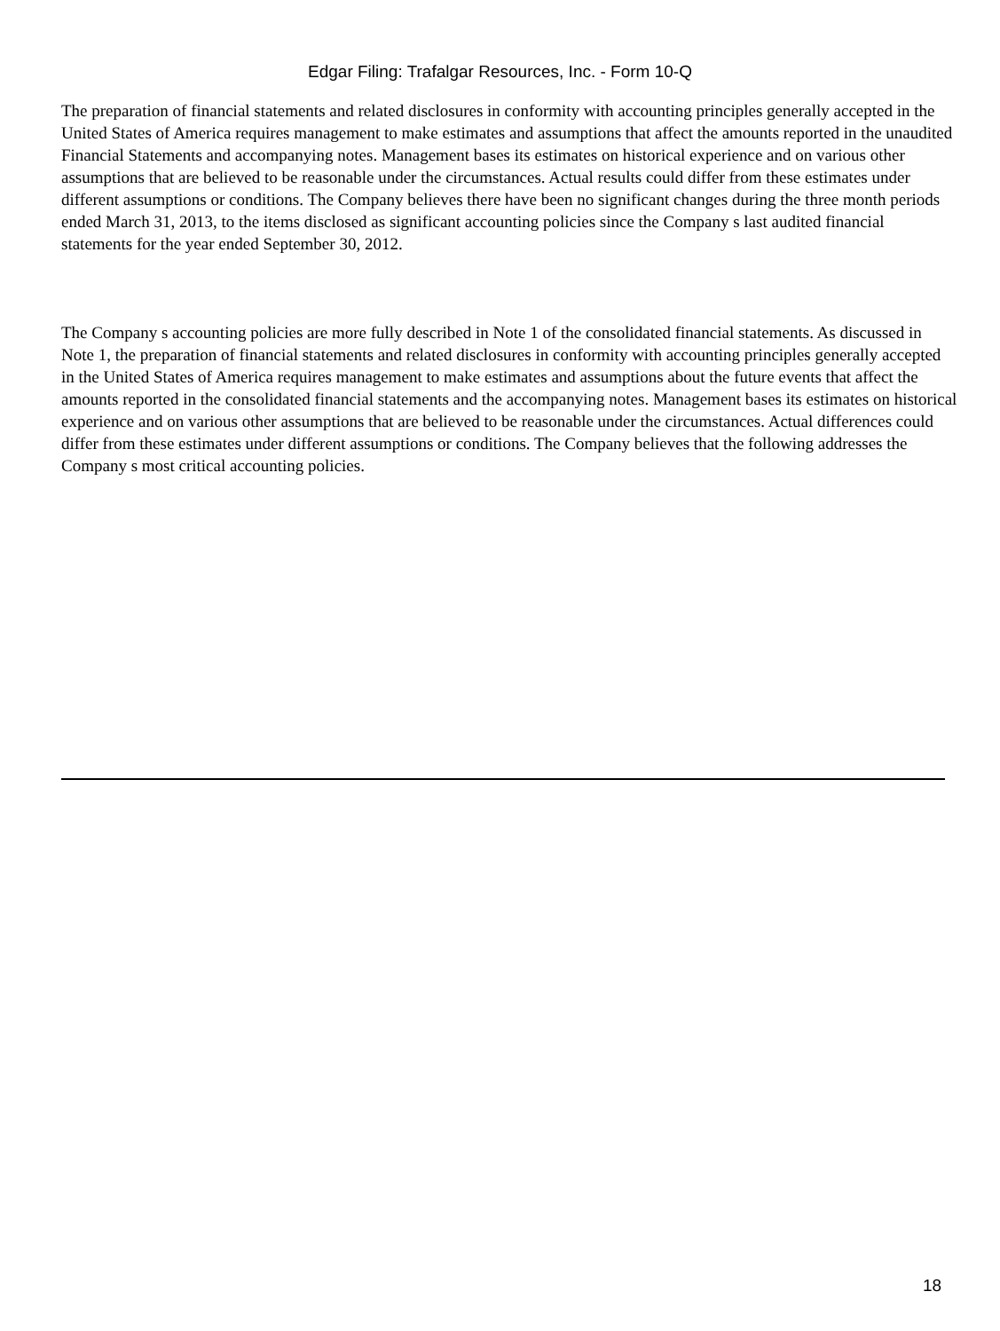Edgar Filing: Trafalgar Resources, Inc. - Form 10-Q
The preparation of financial statements and related disclosures in conformity with accounting principles generally accepted in the United States of America requires management to make estimates and assumptions that affect the amounts reported in the unaudited Financial Statements and accompanying notes. Management bases its estimates on historical experience and on various other assumptions that are believed to be reasonable under the circumstances. Actual results could differ from these estimates under different assumptions or conditions. The Company believes there have been no significant changes during the three month periods ended March 31, 2013, to the items disclosed as significant accounting policies since the Company s last audited financial statements for the year ended September 30, 2012.
The Company s accounting policies are more fully described in Note 1 of the consolidated financial statements. As discussed in Note 1, the preparation of financial statements and related disclosures in conformity with accounting principles generally accepted in the United States of America requires management to make estimates and assumptions about the future events that affect the amounts reported in the consolidated financial statements and the accompanying notes. Management bases its estimates on historical experience and on various other assumptions that are believed to be reasonable under the circumstances. Actual differences could differ from these estimates under different assumptions or conditions. The Company believes that the following addresses the Company s most critical accounting policies.
18